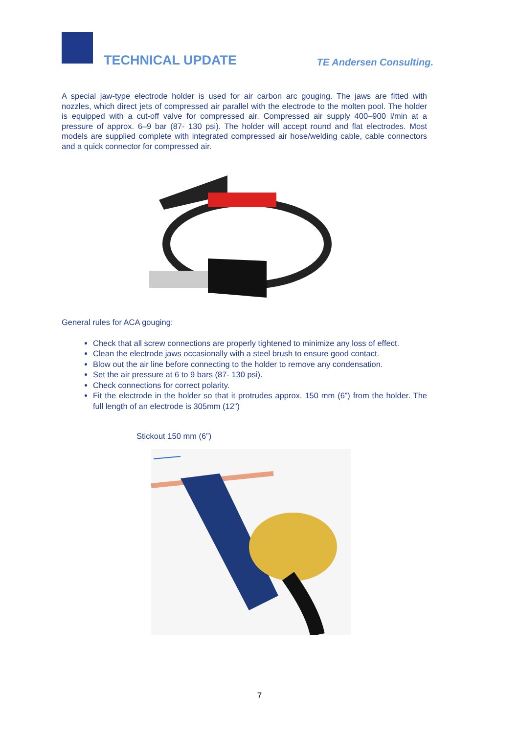TECHNICAL UPDATE TE Andersen Consulting.
A special jaw-type electrode holder is used for air carbon arc gouging. The jaws are fitted with nozzles, which direct jets of compressed air parallel with the electrode to the molten pool. The holder is equipped with a cut-off valve for compressed air. Compressed air supply 400–900 l/min at a pressure of approx. 6–9 bar (87- 130 psi). The holder will accept round and flat electrodes. Most models are supplied complete with integrated compressed air hose/welding cable, cable connectors and a quick connector for compressed air.
General rules for ACA gouging:
Check that all screw connections are properly tightened to minimize any loss of effect.
Clean the electrode jaws occasionally with a steel brush to ensure good contact.
Blow out the air line before connecting to the holder to remove any condensation.
Set the air pressure at 6 to 9 bars (87- 130 psi).
Check connections for correct polarity.
Fit the electrode in the holder so that it protrudes approx. 150 mm (6”) from the holder. The full length of an electrode is 305mm (12”)
Stickout 150 mm (6”)
7